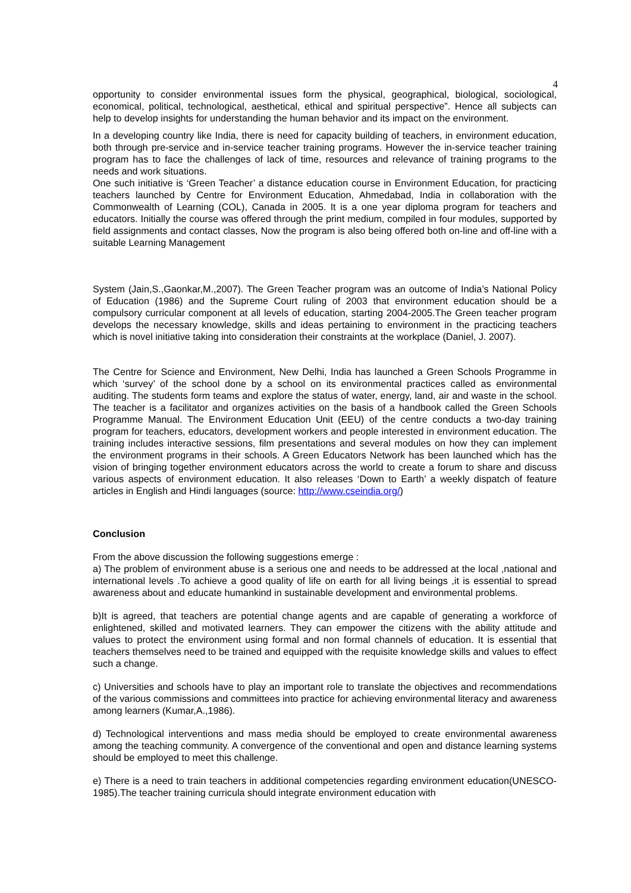4
opportunity to consider environmental issues form the physical, geographical, biological, sociological, economical, political, technological, aesthetical, ethical and spiritual perspective”. Hence all subjects can help to develop insights for understanding the human behavior and its impact on the environment.
In a developing country like India, there is need for capacity building of teachers, in environment education, both through pre-service and in-service teacher training programs. However the in-service teacher training program has to face the challenges of lack of time, resources and relevance of training programs to the needs and work situations.
One such initiative is ‘Green Teacher’ a distance education course in Environment Education, for practicing teachers launched by Centre for Environment Education, Ahmedabad, India in collaboration with the Commonwealth of Learning (COL), Canada in 2005. It is a one year diploma program for teachers and educators. Initially the course was offered through the print medium, compiled in four modules, supported by field assignments and contact classes, Now the program is also being offered both on-line and off-line with a suitable Learning Management
System (Jain,S.,Gaonkar,M.,2007). The Green Teacher program was an outcome of India’s National Policy of Education (1986) and the Supreme Court ruling of 2003 that environment education should be a compulsory curricular component at all levels of education, starting 2004-2005.The Green teacher program develops the necessary knowledge, skills and ideas pertaining to environment in the practicing teachers which is novel initiative taking into consideration their constraints at the workplace (Daniel, J. 2007).
The Centre for Science and Environment, New Delhi, India has launched a Green Schools Programme in which ‘survey’ of the school done by a school on its environmental practices called as environmental auditing. The students form teams and explore the status of water, energy, land, air and waste in the school. The teacher is a facilitator and organizes activities on the basis of a handbook called the Green Schools Programme Manual. The Environment Education Unit (EEU) of the centre conducts a two-day training program for teachers, educators, development workers and people interested in environment education. The training includes interactive sessions, film presentations and several modules on how they can implement the environment programs in their schools. A Green Educators Network has been launched which has the vision of bringing together environment educators across the world to create a forum to share and discuss various aspects of environment education. It also releases ‘Down to Earth’ a weekly dispatch of feature articles in English and Hindi languages (source: http://www.cseindia.org/)
Conclusion
From the above discussion the following suggestions emerge :
a) The problem of environment abuse is a serious one and needs to be addressed at the local ,national and international levels .To achieve a good quality of life on earth for all living beings ,it is essential to spread awareness about and educate humankind in sustainable development and environmental problems.
b)It is agreed, that teachers are potential change agents and are capable of generating a workforce of enlightened, skilled and motivated learners. They can empower the citizens with the ability attitude and values to protect the environment using formal and non formal channels of education. It is essential that teachers themselves need to be trained and equipped with the requisite knowledge skills and values to effect such a change.
c) Universities and schools have to play an important role to translate the objectives and recommendations of the various commissions and committees into practice for achieving environmental literacy and awareness among learners (Kumar,A.,1986).
d) Technological interventions and mass media should be employed to create environmental awareness among the teaching community. A convergence of the conventional and open and distance learning systems should be employed to meet this challenge.
e) There is a need to train teachers in additional competencies regarding environment education(UNESCO-1985).The teacher training curricula should integrate environment education with